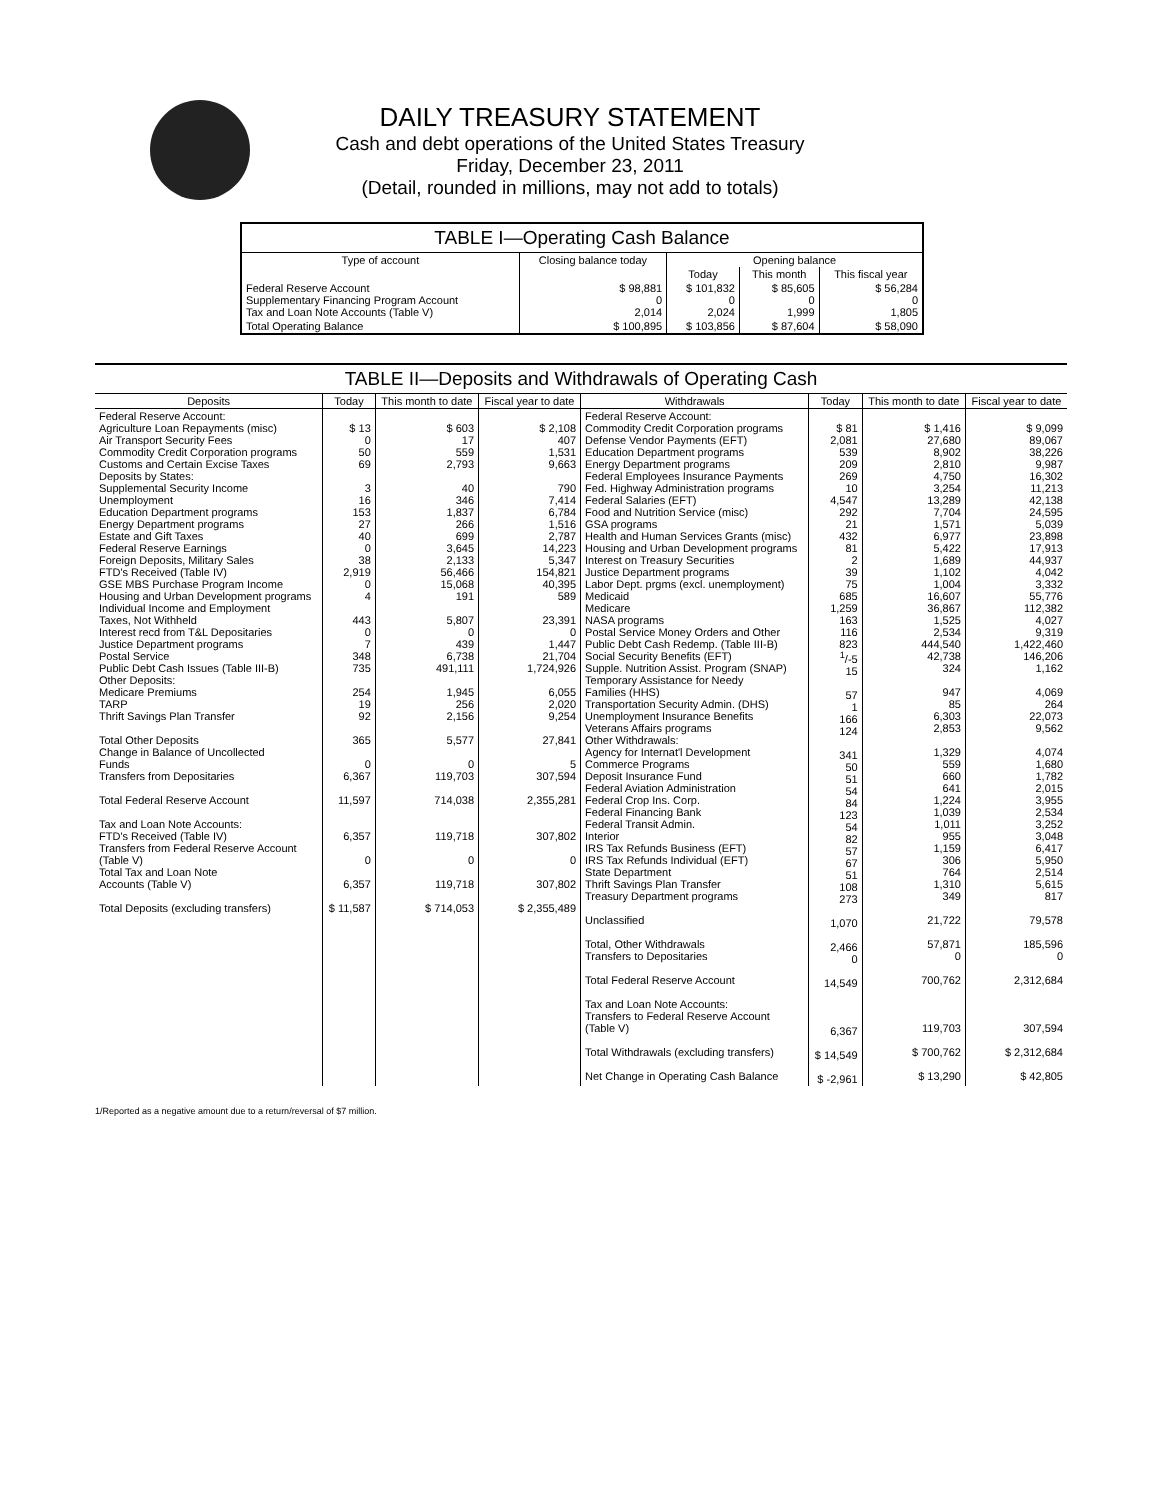DAILY TREASURY STATEMENT
Cash and debt operations of the United States Treasury
Friday, December 23, 2011
(Detail, rounded in millions, may not add to totals)
TABLE I—Operating Cash Balance
| Type of account | Closing balance today | Opening balance | | |
| --- | --- | --- | --- | --- |
| | | Today | This month | This fiscal year |
| Federal Reserve Account Supplementary Financing Program Account Tax and Loan Note Accounts (Table V) | $ 98,881 0 2,014 | $ 101,832 0 2,024 | $ 85,605 0 1,999 | $ 56,284 0 1,805 |
| Total Operating Balance | $ 100,895 | $ 103,856 | $ 87,604 | $ 58,090 |
TABLE II—Deposits and Withdrawals of Operating Cash
| Deposits | Today | This month to date | Fiscal year to date | Withdrawals | Today | This month to date | Fiscal year to date |
| --- | --- | --- | --- | --- | --- | --- | --- |
| Federal Reserve Account: Agriculture Loan Repayments (misc) Air Transport Security Fees Commodity Credit Corporation programs Customs and Certain Excise Taxes Deposits by States: Supplemental Security Income Unemployment Education Department programs Energy Department programs Estate and Gift Taxes Federal Reserve Earnings Foreign Deposits, Military Sales FTD's Received (Table IV) GSE MBS Purchase Program Income Housing and Urban Development programs Individual Income and Employment Taxes, Not Withheld Interest recd from T&L Depositaries Justice Department programs Postal Service Public Debt Cash Issues (Table III-B) Other Deposits: Medicare Premiums TARP Thrift Savings Plan Transfer Total Other Deposits Change in Balance of Uncollected Funds Transfers from Depositaries Total Federal Reserve Account Tax and Loan Note Accounts: FTD's Received (Table IV) Transfers from Federal Reserve Account (Table V) Total Tax and Loan Note Accounts (Table V) Total Deposits (excluding transfers) | $ 13 0 50 69 3 16 153 27 40 0 38 2,919 0 4 443 0 7 348 735 254 19 92 365 0 6,367 11,597 6,357 0 6,357 $ 11,587 | $ 603 17 559 2,793 40 346 1,837 266 699 3,645 2,133 56,466 15,068 191 5,807 0 439 6,738 491,111 1,945 256 2,156 5,577 0 119,703 714,038 119,718 0 119,718 $ 714,053 | $ 2,108 407 1,531 9,663 790 7,414 6,784 1,516 2,787 14,223 5,347 154,821 40,395 589 23,391 0 1,447 21,704 1,724,926 6,055 2,020 9,254 27,841 5 307,594 2,355,281 307,802 0 307,802 $ 2,355,489 | Federal Reserve Account: Commodity Credit Corporation programs Defense Vendor Payments (EFT) Education Department programs Energy Department programs Federal Employees Insurance Payments Fed. Highway Administration programs Federal Salaries (EFT) Food and Nutrition Service (misc) GSA programs Health and Human Services Grants (misc) Housing and Urban Development programs Interest on Treasury Securities Justice Department programs Labor Dept. prgms (excl. unemployment) Medicaid Medicare NASA programs Postal Service Money Orders and Other Public Debt Cash Redemp. (Table III-B) Social Security Benefits (EFT) Supple. Nutrition Assist. Program (SNAP) Temporary Assistance for Needy Families (HHS) Transportation Security Admin. (DHS) Unemployment Insurance Benefits Veterans Affairs programs Other Withdrawals: Agency for Internat'l Development Commerce Programs Deposit Insurance Fund Federal Aviation Administration Federal Crop Ins. Corp. Federal Financing Bank Federal Transit Admin. Interior IRS Tax Refunds Business (EFT) IRS Tax Refunds Individual (EFT) State Department Thrift Savings Plan Transfer Treasury Department programs Unclassified Total, Other Withdrawals Transfers to Depositaries Total Federal Reserve Account Tax and Loan Note Accounts: Transfers to Federal Reserve Account (Table V) Total Withdrawals (excluding transfers) Net Change in Operating Cash Balance | $ 81 2,081 539 209 269 10 4,547 292 21 432 81 2 39 75 685 1,259 163 116 823 <sup>1</sup>/-5 15 57 1 166 124 341 50 51 54 84 123 54 82 57 67 51 108 273 1,070 2,466 0 14,549 6,367 $ 14,549 $ -2,961 | $ 1,416 27,680 8,902 2,810 4,750 3,254 13,289 7,704 1,571 6,977 5,422 1,689 1,102 1,004 16,607 36,867 1,525 2,534 444,540 42,738 324 947 85 6,303 2,853 1,329 559 660 641 1,224 1,039 1,011 955 1,159 306 764 1,310 349 21,722 57,871 0 700,762 119,703 $ 700,762 $ 13,290 | $ 9,099 89,067 38,226 9,987 16,302 11,213 42,138 24,595 5,039 23,898 17,913 44,937 4,042 3,332 55,776 112,382 4,027 9,319 1,422,460 146,206 1,162 4,069 264 22,073 9,562 4,074 1,680 1,782 2,015 3,955 2,534 3,252 3,048 6,417 5,950 2,514 5,615 817 79,578 185,596 0 2,312,684 307,594 $ 2,312,684 $ 42,805 |
1/Reported as a negative amount due to a return/reversal of $7 million.